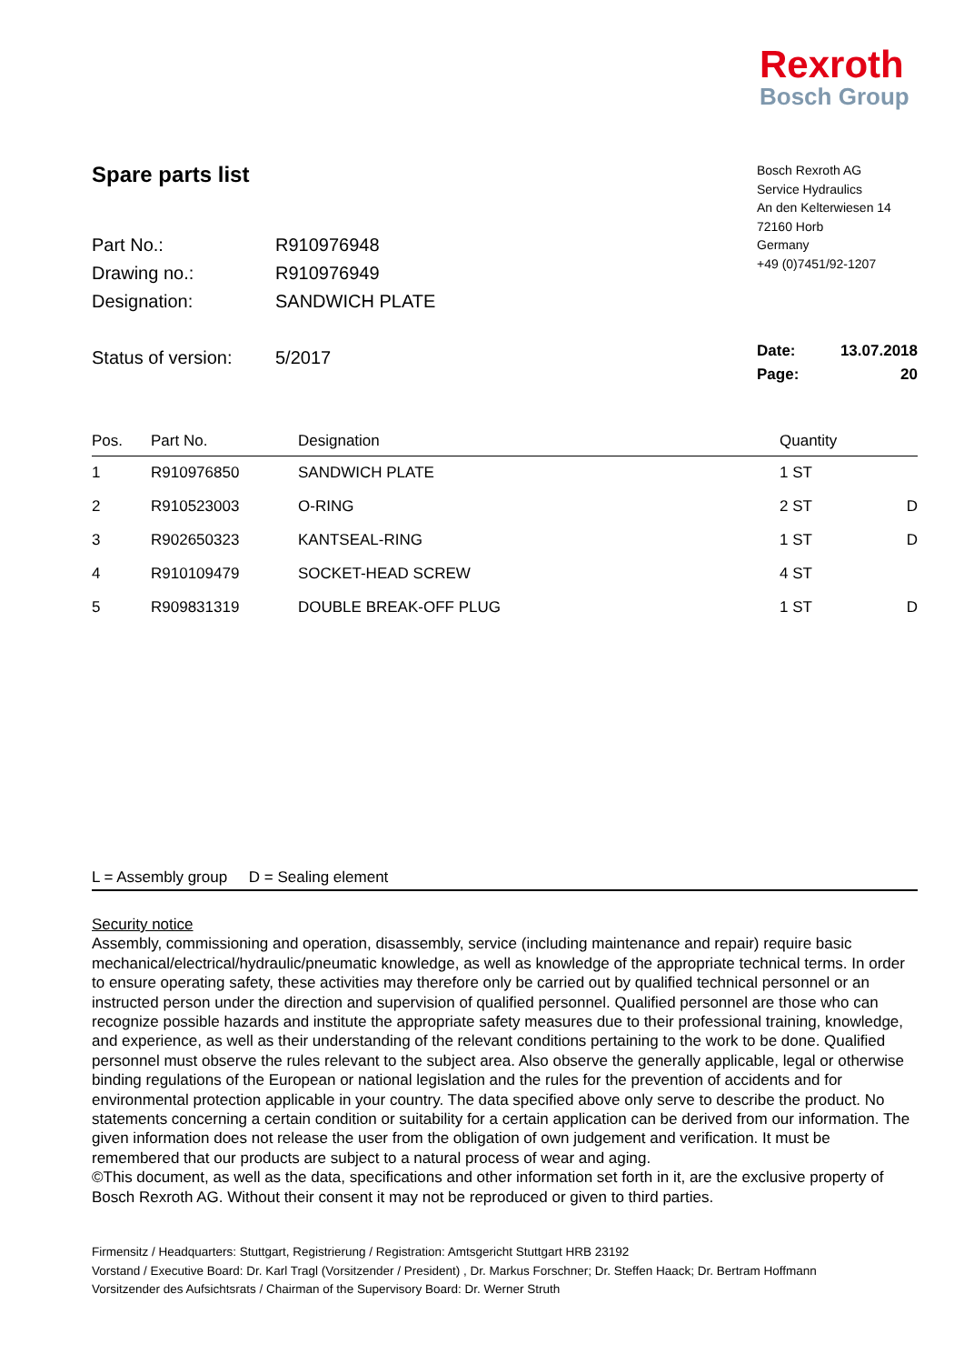Rexroth
Bosch Group
Bosch Rexroth AG
Service Hydraulics
An den Kelterwiesen 14
72160 Horb
Germany
+49 (0)7451/92-1207
Spare parts list
| Part No.: | R910976948 |
| Drawing no.: | R910976949 |
| Designation: | SANDWICH PLATE |
| Status of version: | 5/2017 |
| Pos. | Part No. | Designation | Quantity | |
| --- | --- | --- | --- | --- |
| 1 | R910976850 | SANDWICH PLATE | 1 ST | |
| 2 | R910523003 | O-RING | 2 ST | D |
| 3 | R902650323 | KANTSEAL-RING | 1 ST | D |
| 4 | R910109479 | SOCKET-HEAD SCREW | 4 ST | |
| 5 | R909831319 | DOUBLE BREAK-OFF PLUG | 1 ST | D |
Date: 13.07.2018
Page: 20
L = Assembly group D = Sealing element
Security notice
Assembly, commissioning and operation, disassembly, service (including maintenance and repair) require basic mechanical/electrical/hydraulic/pneumatic knowledge, as well as knowledge of the appropriate technical terms. In order to ensure operating safety, these activities may therefore only be carried out by qualified technical personnel or an instructed person under the direction and supervision of qualified personnel. Qualified personnel are those who can recognize possible hazards and institute the appropriate safety measures due to their professional training, knowledge, and experience, as well as their understanding of the relevant conditions pertaining to the work to be done. Qualified personnel must observe the rules relevant to the subject area. Also observe the generally applicable, legal or otherwise binding regulations of the European or national legislation and the rules for the prevention of accidents and for environmental protection applicable in your country. The data specified above only serve to describe the product. No statements concerning a certain condition or suitability for a certain application can be derived from our information. The given information does not release the user from the obligation of own judgement and verification. It must be remembered that our products are subject to a natural process of wear and aging.
©This document, as well as the data, specifications and other information set forth in it, are the exclusive property of Bosch Rexroth AG. Without their consent it may not be reproduced or given to third parties.
Firmensitz / Headquarters: Stuttgart, Registrierung / Registration: Amtsgericht Stuttgart HRB 23192
Vorstand / Executive Board: Dr. Karl Tragl (Vorsitzender / President) , Dr. Markus Forschner; Dr. Steffen Haack; Dr. Bertram Hoffmann
Vorsitzender des Aufsichtsrats / Chairman of the Supervisory Board: Dr. Werner Struth